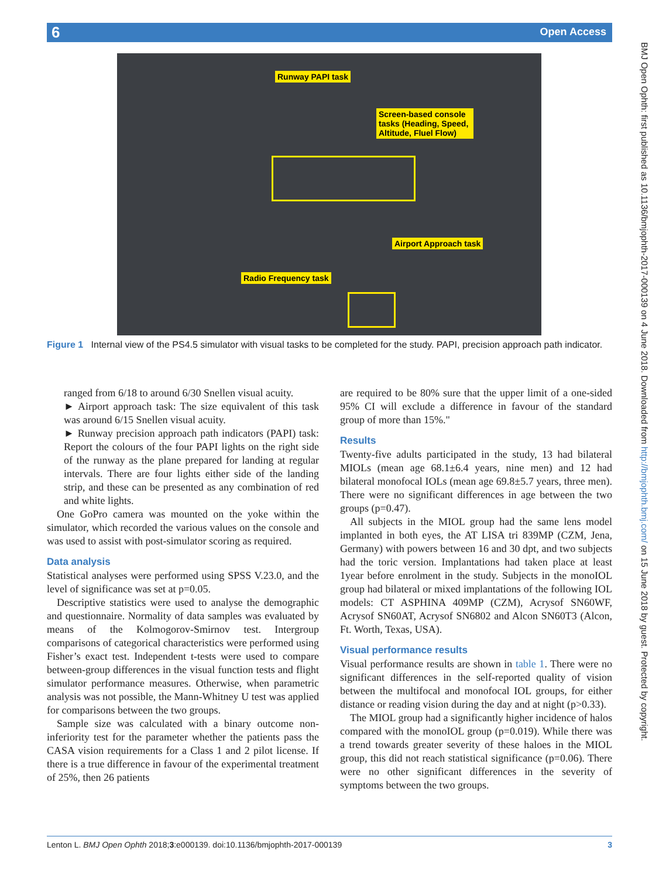6 Open Access
BMJ Open Ophth: first published as 10.1136/bmjophth-2017-000139 on 4 June 2018. Downloaded from http://bmjophth.bmj.com/ on 15 June 2018 by guest. Protected by copyright.
Runway PAPI task
Screen-based console tasks (Heading, Speed, Altitude, Fluel Flow)
Airport Approach task
Radio Frequency task
Figure 1 Internal view of the PS4.5 simulator with visual tasks to be completed for the study. PAPI, precision approach path indicator.
ranged from 6/18 to around 6/30 Snellen visual acuity.
► Airport approach task: The size equivalent of this task was around 6/15 Snellen visual acuity.
► Runway precision approach path indicators (PAPI) task: Report the colours of the four PAPI lights on the right side of the runway as the plane prepared for landing at regular intervals. There are four lights either side of the landing strip, and these can be presented as any combination of red and white lights.
One GoPro camera was mounted on the yoke within the simulator, which recorded the various values on the console and was used to assist with post-simulator scoring as required.
Data analysis
Statistical analyses were performed using SPSS V.23.0, and the level of significance was set at p=0.05.
Descriptive statistics were used to analyse the demographic and questionnaire. Normality of data samples was evaluated by means of the Kolmogorov-Smirnov test. Intergroup comparisons of categorical characteristics were performed using Fisher’s exact test. Independent t-tests were used to compare between-group differences in the visual function tests and flight simulator performance measures. Otherwise, when parametric analysis was not possible, the Mann-Whitney U test was applied for comparisons between the two groups.
Sample size was calculated with a binary outcome non-inferiority test for the parameter whether the patients pass the CASA vision requirements for a Class 1 and 2 pilot license. If there is a true difference in favour of the experimental treatment of 25%, then 26 patients
are required to be 80% sure that the upper limit of a one-sided 95% CI will exclude a difference in favour of the standard group of more than 15%."
Results
Twenty-five adults participated in the study, 13 had bilateral MIOLs (mean age 68.1±6.4 years, nine men) and 12 had bilateral monofocal IOLs (mean age 69.8±5.7 years, three men). There were no significant differences in age between the two groups (p=0.47).
All subjects in the MIOL group had the same lens model implanted in both eyes, the AT LISA tri 839MP (CZM, Jena, Germany) with powers between 16 and 30 dpt, and two subjects had the toric version. Implantations had taken place at least 1year before enrolment in the study. Subjects in the monoIOL group had bilateral or mixed implantations of the following IOL models: CT ASPHINA 409MP (CZM), Acrysof SN60WF, Acrysof SN60AT, Acrysof SN6802 and Alcon SN60T3 (Alcon, Ft. Worth, Texas, USA).
Visual performance results
Visual performance results are shown in table 1. There were no significant differences in the self-reported quality of vision between the multifocal and monofocal IOL groups, for either distance or reading vision during the day and at night (p>0.33).
The MIOL group had a significantly higher incidence of halos compared with the monoIOL group (p=0.019). While there was a trend towards greater severity of these haloes in the MIOL group, this did not reach statistical significance (p=0.06). There were no other significant differences in the severity of symptoms between the two groups.
Lenton L. BMJ Open Ophth 2018;3:e000139. doi:10.1136/bmjophth-2017-000139 3